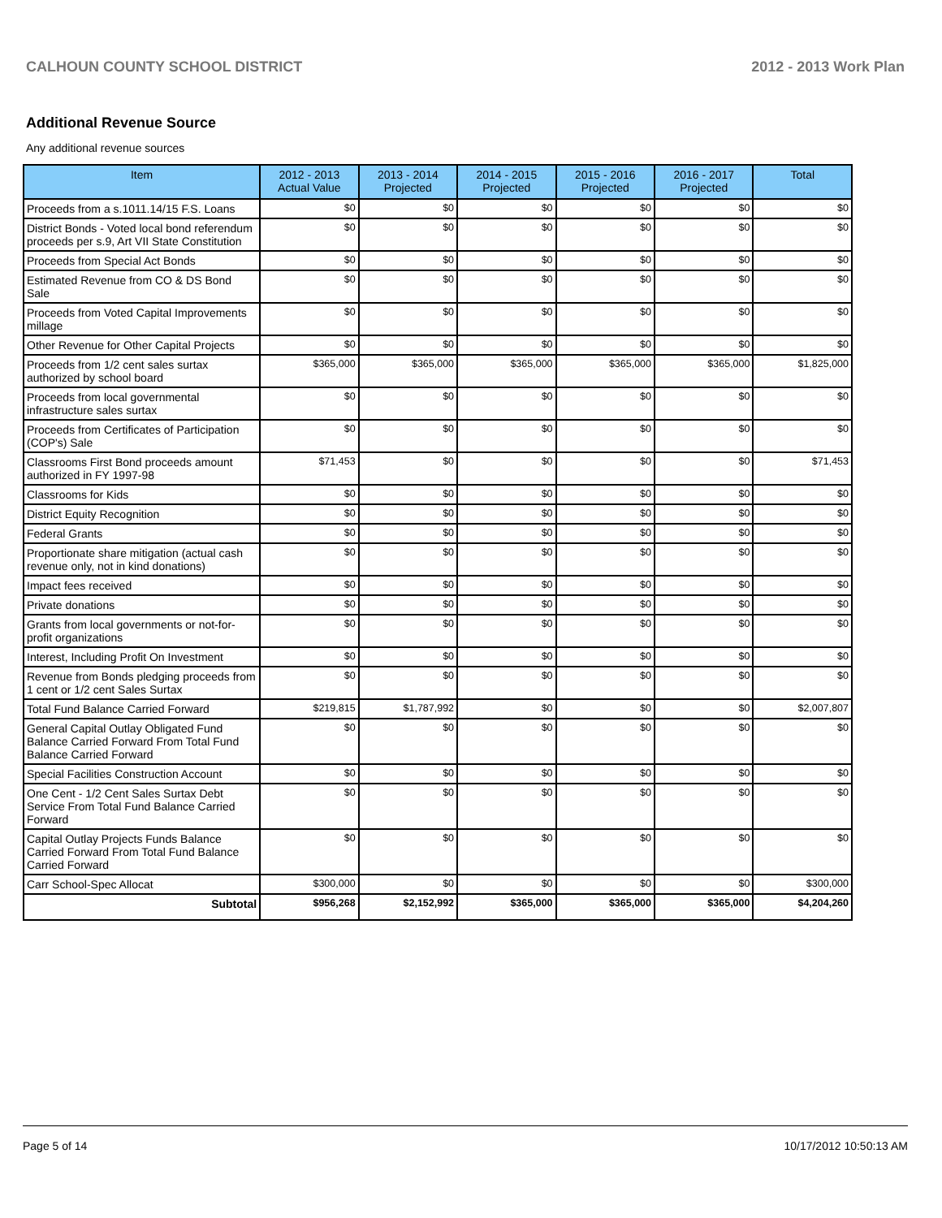CALHOUN COUNTY SCHOOL DISTRICT 2012 - 2013 Work Plan
Additional Revenue Source
Any additional revenue sources
| Item | 2012 - 2013 Actual Value | 2013 - 2014 Projected | 2014 - 2015 Projected | 2015 - 2016 Projected | 2016 - 2017 Projected | Total |
| --- | --- | --- | --- | --- | --- | --- |
| Proceeds from a s.1011.14/15 F.S. Loans | $0 | $0 | $0 | $0 | $0 | $0 |
| District Bonds - Voted local bond referendum proceeds per s.9, Art VII State Constitution | $0 | $0 | $0 | $0 | $0 | $0 |
| Proceeds from Special Act Bonds | $0 | $0 | $0 | $0 | $0 | $0 |
| Estimated Revenue from CO & DS Bond Sale | $0 | $0 | $0 | $0 | $0 | $0 |
| Proceeds from Voted Capital Improvements millage | $0 | $0 | $0 | $0 | $0 | $0 |
| Other Revenue for Other Capital Projects | $0 | $0 | $0 | $0 | $0 | $0 |
| Proceeds from 1/2 cent sales surtax authorized by school board | $365,000 | $365,000 | $365,000 | $365,000 | $365,000 | $1,825,000 |
| Proceeds from local governmental infrastructure sales surtax | $0 | $0 | $0 | $0 | $0 | $0 |
| Proceeds from Certificates of Participation (COP's) Sale | $0 | $0 | $0 | $0 | $0 | $0 |
| Classrooms First Bond proceeds amount authorized in FY 1997-98 | $71,453 | $0 | $0 | $0 | $0 | $71,453 |
| Classrooms for Kids | $0 | $0 | $0 | $0 | $0 | $0 |
| District Equity Recognition | $0 | $0 | $0 | $0 | $0 | $0 |
| Federal Grants | $0 | $0 | $0 | $0 | $0 | $0 |
| Proportionate share mitigation (actual cash revenue only, not in kind donations) | $0 | $0 | $0 | $0 | $0 | $0 |
| Impact fees received | $0 | $0 | $0 | $0 | $0 | $0 |
| Private donations | $0 | $0 | $0 | $0 | $0 | $0 |
| Grants from local governments or not-for-profit organizations | $0 | $0 | $0 | $0 | $0 | $0 |
| Interest, Including Profit On Investment | $0 | $0 | $0 | $0 | $0 | $0 |
| Revenue from Bonds pledging proceeds from 1 cent or 1/2 cent Sales Surtax | $0 | $0 | $0 | $0 | $0 | $0 |
| Total Fund Balance Carried Forward | $219,815 | $1,787,992 | $0 | $0 | $0 | $2,007,807 |
| General Capital Outlay Obligated Fund Balance Carried Forward From Total Fund Balance Carried Forward | $0 | $0 | $0 | $0 | $0 | $0 |
| Special Facilities Construction Account | $0 | $0 | $0 | $0 | $0 | $0 |
| One Cent - 1/2 Cent Sales Surtax Debt Service From Total Fund Balance Carried Forward | $0 | $0 | $0 | $0 | $0 | $0 |
| Capital Outlay Projects Funds Balance Carried Forward From Total Fund Balance Carried Forward | $0 | $0 | $0 | $0 | $0 | $0 |
| Carr School-Spec Allocat | $300,000 | $0 | $0 | $0 | $0 | $300,000 |
| Subtotal | $956,268 | $2,152,992 | $365,000 | $365,000 | $365,000 | $4,204,260 |
Page 5 of 14 10/17/2012 10:50:13 AM